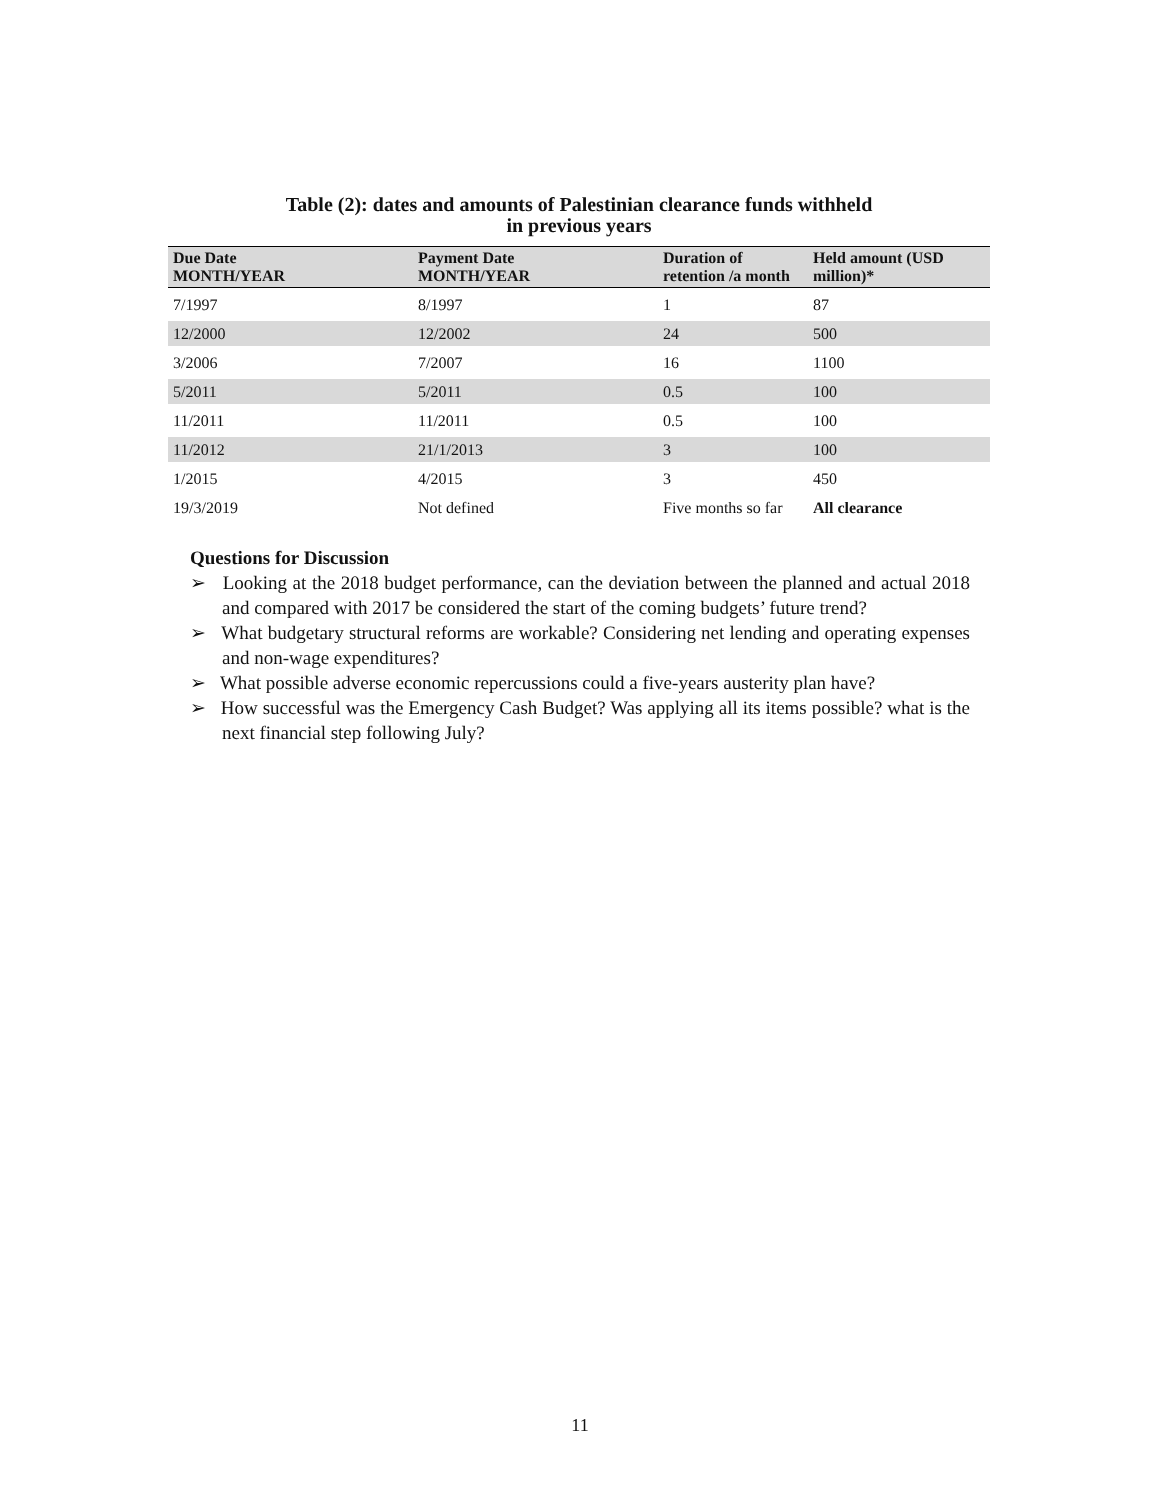Table (2): dates and amounts of Palestinian clearance funds withheld
in previous years
| Due Date MONTH/YEAR | Payment Date MONTH/YEAR | Duration of retention /a month | Held amount (USD million)* |
| --- | --- | --- | --- |
| 7/1997 | 8/1997 | 1 | 87 |
| 12/2000 | 12/2002 | 24 | 500 |
| 3/2006 | 7/2007 | 16 | 1100 |
| 5/2011 | 5/2011 | 0.5 | 100 |
| 11/2011 | 11/2011 | 0.5 | 100 |
| 11/2012 | 21/1/2013 | 3 | 100 |
| 1/2015 | 4/2015 | 3 | 450 |
| 19/3/2019 | Not defined | Five months so far | All clearance |
Questions for Discussion
➢ Looking at the 2018 budget performance, can the deviation between the planned and actual 2018 and compared with 2017 be considered the start of the coming budgets’ future trend?
➢ What budgetary structural reforms are workable? Considering net lending and operating expenses and non-wage expenditures?
➢ What possible adverse economic repercussions could a five-years austerity plan have?
➢ How successful was the Emergency Cash Budget? Was applying all its items possible? what is the next financial step following July?
11